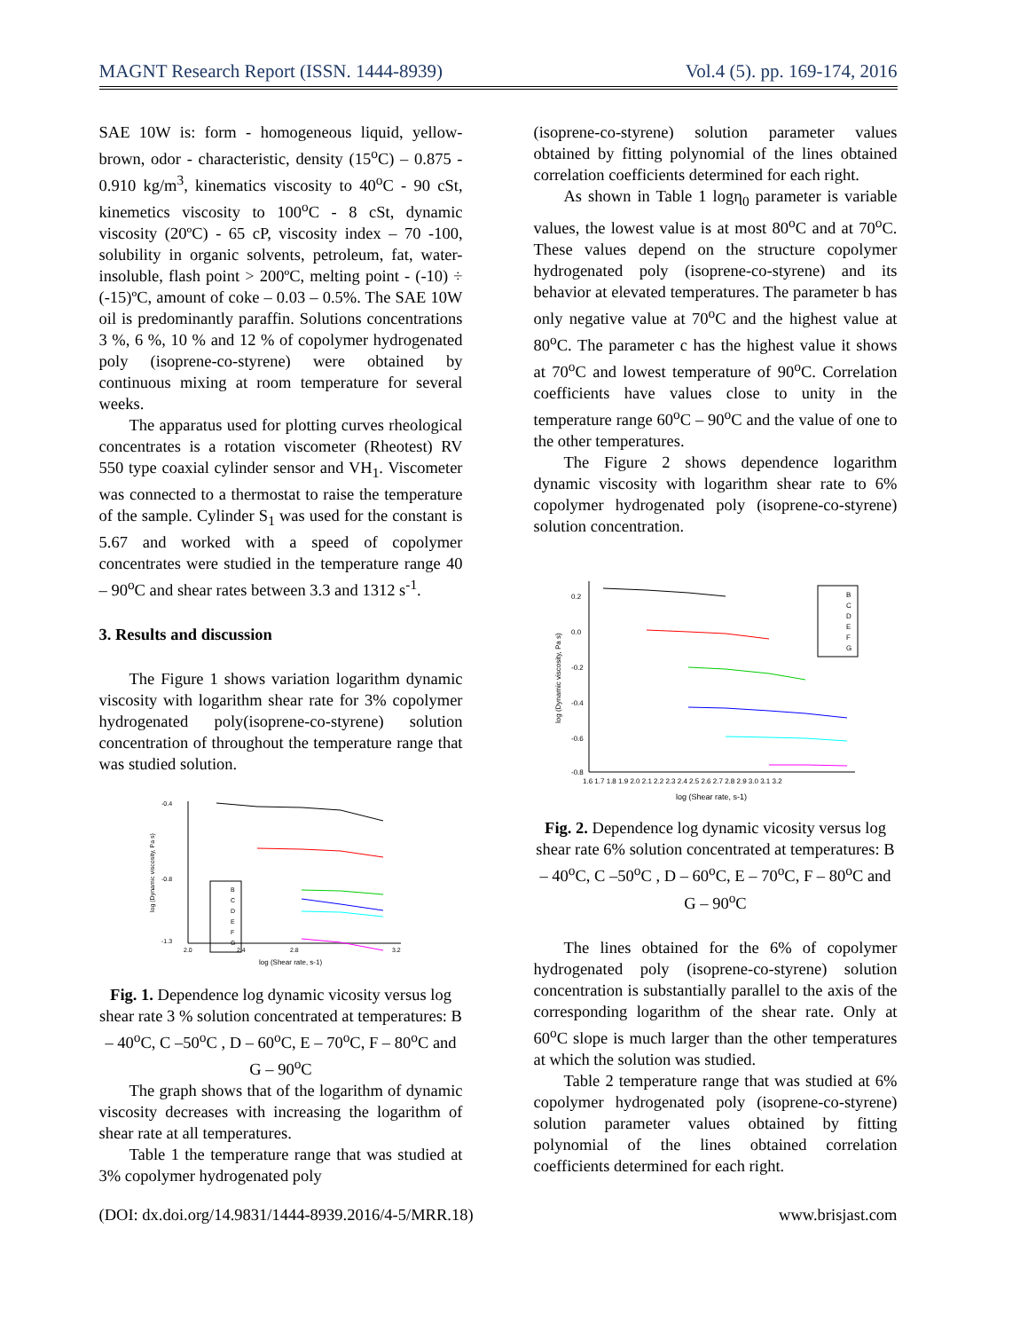MAGNT Research Report (ISSN. 1444-8939) Vol.4 (5). pp. 169-174, 2016
SAE 10W is: form - homogeneous liquid, yellow-brown, odor - characteristic, density (15<sup>o</sup>C) – 0.875 - 0.910 kg/m<sup>3</sup>, kinematics viscosity to 40<sup>o</sup>C - 90 cSt, kinemetics viscosity to 100<sup>o</sup>C - 8 cSt, dynamic viscosity (20ºC) - 65 cP, viscosity index – 70 -100, solubility in organic solvents, petroleum, fat, water-insoluble, flash point > 200ºC, melting point - (-10) ÷ (-15)ºC, amount of coke – 0.03 – 0.5%. The SAE 10W oil is predominantly paraffin. Solutions concentrations 3 %, 6 %, 10 % and 12 % of copolymer hydrogenated poly (isoprene-co-styrene) were obtained by continuous mixing at room temperature for several weeks.
The apparatus used for plotting curves rheological concentrates is a rotation viscometer (Rheotest) RV 550 type coaxial cylinder sensor and VH<sub>1</sub>. Viscometer was connected to a thermostat to raise the temperature of the sample. Cylinder S<sub>1</sub> was used for the constant is 5.67 and worked with a speed of copolymer concentrates were studied in the temperature range 40 – 90<sup>o</sup>C and shear rates between 3.3 and 1312 s<sup>-1</sup>.
3. Results and discussion
The Figure 1 shows variation logarithm dynamic viscosity with logarithm shear rate for 3% copolymer hydrogenated poly(isoprene-co-styrene) solution concentration of throughout the temperature range that was studied solution.
-0.4
-0.8
-1.3
2.0
2.4
2.8
3.2
log (Shear rate, s-1)
log (Dynamic viscosity, Pa s)
B
C
D
E
F
G
Fig. 1. Dependence log dynamic vicosity versus log shear rate 3 % solution concentrated at temperatures: B – 40<sup>o</sup>C, C –50<sup>o</sup>C , D – 60<sup>o</sup>C, E – 70<sup>o</sup>C, F – 80<sup>o</sup>C and G – 90<sup>o</sup>C
The graph shows that of the logarithm of dynamic viscosity decreases with increasing the logarithm of shear rate at all temperatures.
Table 1 the temperature range that was studied at 3% copolymer hydrogenated poly
(isoprene-co-styrene) solution parameter values obtained by fitting polynomial of the lines obtained correlation coefficients determined for each right.
As shown in Table 1 logη<sub>0</sub> parameter is variable values, the lowest value is at most 80<sup>o</sup>C and at 70<sup>o</sup>C. These values depend on the structure copolymer hydrogenated poly (isoprene-co-styrene) and its behavior at elevated temperatures. The parameter b has only negative value at 70<sup>o</sup>C and the highest value at 80<sup>o</sup>C. The parameter c has the highest value it shows at 70<sup>o</sup>C and lowest temperature of 90<sup>o</sup>C. Correlation coefficients have values close to unity in the temperature range 60<sup>o</sup>C – 90<sup>o</sup>C and the value of one to the other temperatures.
The Figure 2 shows dependence logarithm dynamic viscosity with logarithm shear rate to 6% copolymer hydrogenated poly (isoprene-co-styrene) solution concentration.
0.2
0.0
-0.2
-0.4
-0.6
-0.8
1.6 1.7 1.8 1.9 2.0 2.1 2.2 2.3 2.4 2.5 2.6 2.7 2.8 2.9 3.0 3.1 3.2
log (Shear rate, s-1)
log (Dynamic viscosity, Pa s)
B
C
D
E
F
G
Fig. 2. Dependence log dynamic vicosity versus log shear rate 6% solution concentrated at temperatures: B – 40<sup>o</sup>C, C –50<sup>o</sup>C , D – 60<sup>o</sup>C, E – 70<sup>o</sup>C, F – 80<sup>o</sup>C and G – 90<sup>o</sup>C
The lines obtained for the 6% of copolymer hydrogenated poly (isoprene-co-styrene) solution concentration is substantially parallel to the axis of the corresponding logarithm of the shear rate. Only at 60<sup>o</sup>C slope is much larger than the other temperatures at which the solution was studied.
Table 2 temperature range that was studied at 6% copolymer hydrogenated poly (isoprene-co-styrene) solution parameter values obtained by fitting polynomial of the lines obtained correlation coefficients determined for each right.
(DOI: dx.doi.org/14.9831/1444-8939.2016/4-5/MRR.18) www.brisjast.com